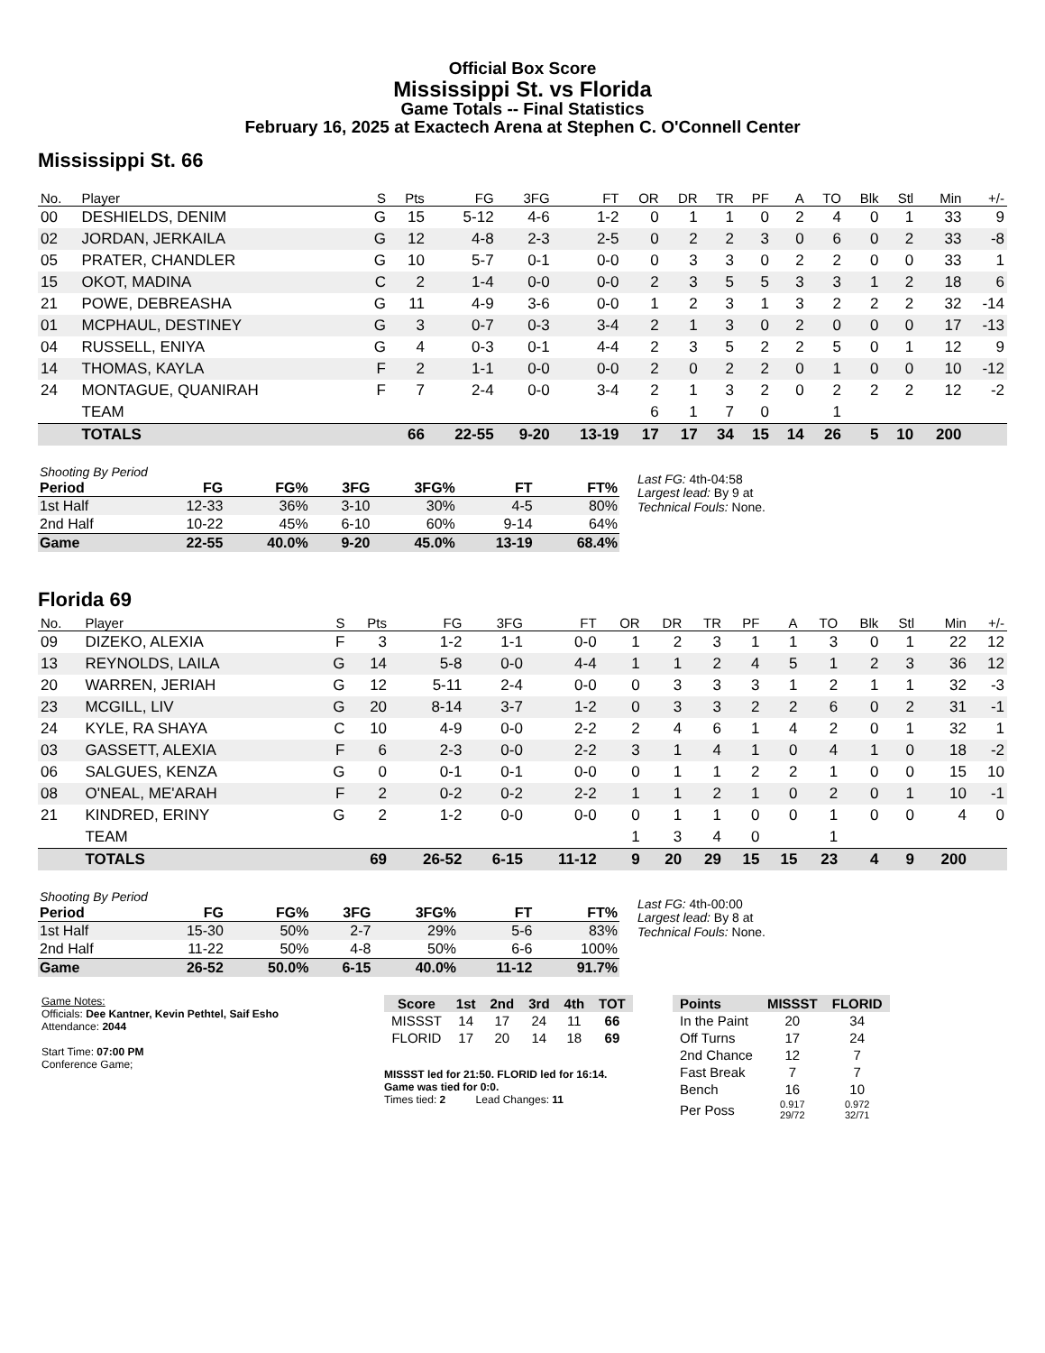Official Box Score
Mississippi St. vs Florida
Game Totals -- Final Statistics
February 16, 2025 at Exactech Arena at Stephen C. O'Connell Center
Mississippi St. 66
| No. | Player | S | Pts | FG | 3FG | FT | OR | DR | TR | PF | A | TO | Blk | Stl | Min | +/- |
| --- | --- | --- | --- | --- | --- | --- | --- | --- | --- | --- | --- | --- | --- | --- | --- | --- |
| 00 | DESHIELDS, DENIM | G | 15 | 5-12 | 4-6 | 1-2 | 0 | 1 | 1 | 0 | 2 | 4 | 0 | 1 | 33 | 9 |
| 02 | JORDAN, JERKAILA | G | 12 | 4-8 | 2-3 | 2-5 | 0 | 2 | 2 | 3 | 0 | 6 | 0 | 2 | 33 | -8 |
| 05 | PRATER, CHANDLER | G | 10 | 5-7 | 0-1 | 0-0 | 0 | 3 | 3 | 0 | 2 | 2 | 0 | 0 | 33 | 1 |
| 15 | OKOT, MADINA | C | 2 | 1-4 | 0-0 | 0-0 | 2 | 3 | 5 | 5 | 3 | 3 | 1 | 2 | 18 | 6 |
| 21 | POWE, DEBREASHA | G | 11 | 4-9 | 3-6 | 0-0 | 1 | 2 | 3 | 1 | 3 | 2 | 2 | 2 | 32 | -14 |
| 01 | MCPHAUL, DESTINEY | G | 3 | 0-7 | 0-3 | 3-4 | 2 | 1 | 3 | 0 | 2 | 0 | 0 | 0 | 17 | -13 |
| 04 | RUSSELL, ENIYA | G | 4 | 0-3 | 0-1 | 4-4 | 2 | 3 | 5 | 2 | 2 | 5 | 0 | 1 | 12 | 9 |
| 14 | THOMAS, KAYLA | F | 2 | 1-1 | 0-0 | 0-0 | 2 | 0 | 2 | 2 | 0 | 1 | 0 | 0 | 10 | -12 |
| 24 | MONTAGUE, QUANIRAH | F | 7 | 2-4 | 0-0 | 3-4 | 2 | 1 | 3 | 2 | 0 | 2 | 2 | 2 | 12 | -2 |
| | TEAM | | | | | | 6 | 1 | 7 | 0 | | 1 | | | | |
| | TOTALS | | 66 | 22-55 | 9-20 | 13-19 | 17 | 17 | 34 | 15 | 14 | 26 | 5 | 10 | 200 | |
| Shooting By Period | | | | | | |
| Period | FG | FG% | 3FG | 3FG% | FT | FT% |
| 1st Half | 12-33 | 36% | 3-10 | 30% | 4-5 | 80% |
| 2nd Half | 10-22 | 45% | 6-10 | 60% | 9-14 | 64% |
| Game | 22-55 | 40.0% | 9-20 | 45.0% | 13-19 | 68.4% |
Last FG: 4th-04:58
Largest lead: By 9 at
Technical Fouls: None.
Florida 69
| No. | Player | S | Pts | FG | 3FG | FT | OR | DR | TR | PF | A | TO | Blk | Stl | Min | +/- |
| --- | --- | --- | --- | --- | --- | --- | --- | --- | --- | --- | --- | --- | --- | --- | --- | --- |
| 09 | DIZEKO, ALEXIA | F | 3 | 1-2 | 1-1 | 0-0 | 1 | 2 | 3 | 1 | 1 | 3 | 0 | 1 | 22 | 12 |
| 13 | REYNOLDS, LAILA | G | 14 | 5-8 | 0-0 | 4-4 | 1 | 1 | 2 | 4 | 5 | 1 | 2 | 3 | 36 | 12 |
| 20 | WARREN, JERIAH | G | 12 | 5-11 | 2-4 | 0-0 | 0 | 3 | 3 | 3 | 1 | 2 | 1 | 1 | 32 | -3 |
| 23 | MCGILL, LIV | G | 20 | 8-14 | 3-7 | 1-2 | 0 | 3 | 3 | 2 | 2 | 6 | 0 | 2 | 31 | -1 |
| 24 | KYLE, RA SHAYA | C | 10 | 4-9 | 0-0 | 2-2 | 2 | 4 | 6 | 1 | 4 | 2 | 0 | 1 | 32 | 1 |
| 03 | GASSETT, ALEXIA | F | 6 | 2-3 | 0-0 | 2-2 | 3 | 1 | 4 | 1 | 0 | 4 | 1 | 0 | 18 | -2 |
| 06 | SALGUES, KENZA | G | 0 | 0-1 | 0-1 | 0-0 | 0 | 1 | 1 | 2 | 2 | 1 | 0 | 0 | 15 | 10 |
| 08 | O'NEAL, ME'ARAH | F | 2 | 0-2 | 0-2 | 2-2 | 1 | 1 | 2 | 1 | 0 | 2 | 0 | 1 | 10 | -1 |
| 21 | KINDRED, ERINY | G | 2 | 1-2 | 0-0 | 0-0 | 0 | 1 | 1 | 0 | 0 | 1 | 0 | 0 | 4 | 0 |
| | TEAM | | | | | | 1 | 3 | 4 | 0 | | 1 | | | | |
| | TOTALS | | 69 | 26-52 | 6-15 | 11-12 | 9 | 20 | 29 | 15 | 15 | 23 | 4 | 9 | 200 | |
| Shooting By Period | | | | | | |
| Period | FG | FG% | 3FG | 3FG% | FT | FT% |
| 1st Half | 15-30 | 50% | 2-7 | 29% | 5-6 | 83% |
| 2nd Half | 11-22 | 50% | 4-8 | 50% | 6-6 | 100% |
| Game | 26-52 | 50.0% | 6-15 | 40.0% | 11-12 | 91.7% |
Last FG: 4th-00:00
Largest lead: By 8 at
Technical Fouls: None.
Game Notes:
Officials: Dee Kantner, Kevin Pethtel, Saif Esho
Attendance: 2044
Start Time: 07:00 PM
Conference Game;
| Score | 1st | 2nd | 3rd | 4th | TOT |
| --- | --- | --- | --- | --- | --- |
| MISSST | 14 | 17 | 24 | 11 | 66 |
| FLORID | 17 | 20 | 14 | 18 | 69 |
MISSST led for 21:50. FLORID led for 16:14.
Game was tied for 0:0.
Times tied: 2 Lead Changes: 11
| Points | MISSST | FLORID |
| --- | --- | --- |
| In the Paint | 20 | 34 |
| Off Turns | 17 | 24 |
| 2nd Chance | 12 | 7 |
| Fast Break | 7 | 7 |
| Bench | 16 | 10 |
| Per Poss | 0.917 29/72 | 0.972 32/71 |